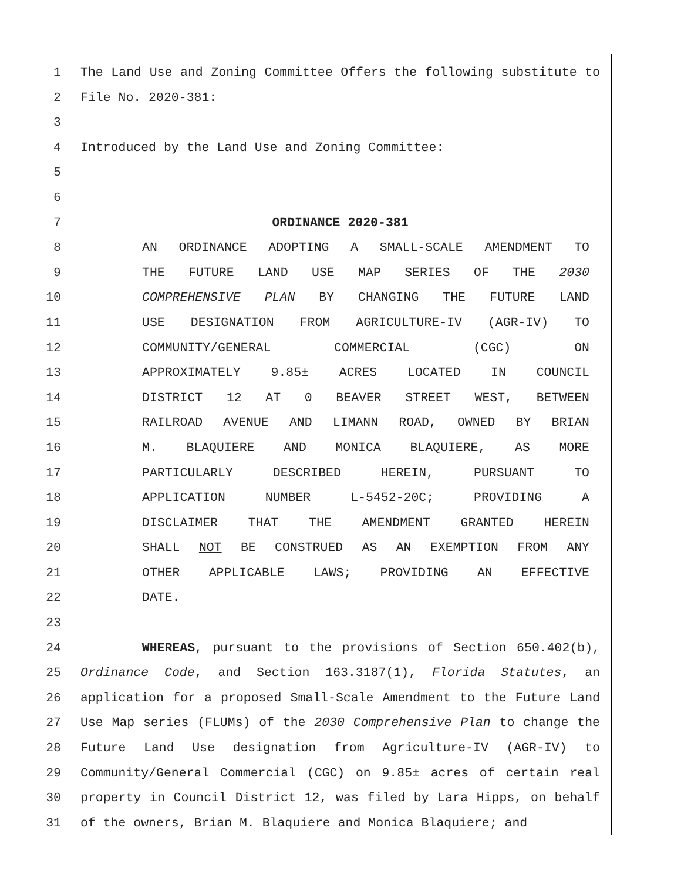1 The Land Use and Zoning Committee Offers the following substitute to
2 File No. 2020-381:
3
4 Introduced by the Land Use and Zoning Committee:
5
6
7 ORDINANCE 2020-381
8 AN ORDINANCE ADOPTING A SMALL-SCALE AMENDMENT TO
9 THE FUTURE LAND USE MAP SERIES OF THE 2030
10 COMPREHENSIVE PLAN BY CHANGING THE FUTURE LAND
11 USE DESIGNATION FROM AGRICULTURE-IV (AGR-IV) TO
12 COMMUNITY/GENERAL COMMERCIAL (CGC) ON
13 APPROXIMATELY 9.85± ACRES LOCATED IN COUNCIL
14 DISTRICT 12 AT 0 BEAVER STREET WEST, BETWEEN
15 RAILROAD AVENUE AND LIMANN ROAD, OWNED BY BRIAN
16 M. BLAQUIERE AND MONICA BLAQUIERE, AS MORE
17 PARTICULARLY DESCRIBED HEREIN, PURSUANT TO
18 APPLICATION NUMBER L-5452-20C; PROVIDING A
19 DISCLAIMER THAT THE AMENDMENT GRANTED HEREIN
20 SHALL NOT BE CONSTRUED AS AN EXEMPTION FROM ANY
21 OTHER APPLICABLE LAWS; PROVIDING AN EFFECTIVE
22 DATE.
23
24 WHEREAS, pursuant to the provisions of Section 650.402(b),
25 Ordinance Code, and Section 163.3187(1), Florida Statutes, an
26 application for a proposed Small-Scale Amendment to the Future Land
27 Use Map series (FLUMs) of the 2030 Comprehensive Plan to change the
28 Future Land Use designation from Agriculture-IV (AGR-IV) to
29 Community/General Commercial (CGC) on 9.85± acres of certain real
30 property in Council District 12, was filed by Lara Hipps, on behalf
31 of the owners, Brian M. Blaquiere and Monica Blaquiere; and